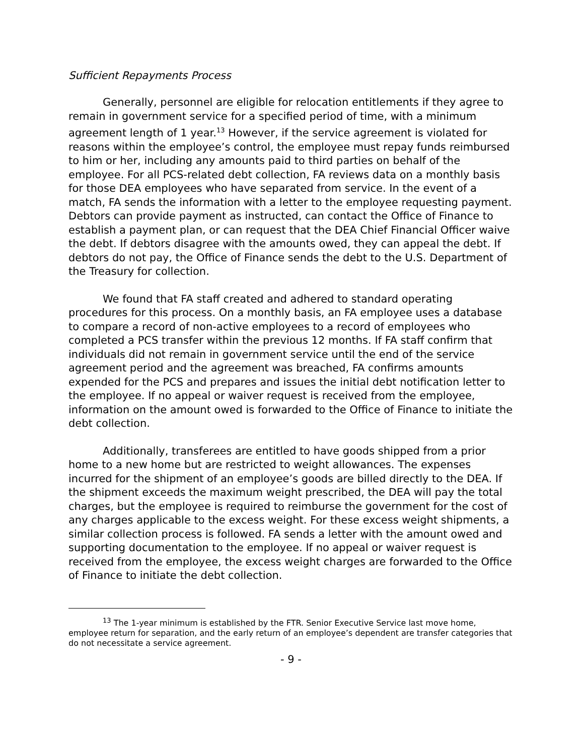Sufficient Repayments Process
Generally, personnel are eligible for relocation entitlements if they agree to remain in government service for a specified period of time, with a minimum agreement length of 1 year.<sup>13</sup> However, if the service agreement is violated for reasons within the employee’s control, the employee must repay funds reimbursed to him or her, including any amounts paid to third parties on behalf of the employee. For all PCS-related debt collection, FA reviews data on a monthly basis for those DEA employees who have separated from service. In the event of a match, FA sends the information with a letter to the employee requesting payment. Debtors can provide payment as instructed, can contact the Office of Finance to establish a payment plan, or can request that the DEA Chief Financial Officer waive the debt. If debtors disagree with the amounts owed, they can appeal the debt. If debtors do not pay, the Office of Finance sends the debt to the U.S. Department of the Treasury for collection.
We found that FA staff created and adhered to standard operating procedures for this process. On a monthly basis, an FA employee uses a database to compare a record of non-active employees to a record of employees who completed a PCS transfer within the previous 12 months. If FA staff confirm that individuals did not remain in government service until the end of the service agreement period and the agreement was breached, FA confirms amounts expended for the PCS and prepares and issues the initial debt notification letter to the employee. If no appeal or waiver request is received from the employee, information on the amount owed is forwarded to the Office of Finance to initiate the debt collection.
Additionally, transferees are entitled to have goods shipped from a prior home to a new home but are restricted to weight allowances. The expenses incurred for the shipment of an employee’s goods are billed directly to the DEA. If the shipment exceeds the maximum weight prescribed, the DEA will pay the total charges, but the employee is required to reimburse the government for the cost of any charges applicable to the excess weight. For these excess weight shipments, a similar collection process is followed. FA sends a letter with the amount owed and supporting documentation to the employee. If no appeal or waiver request is received from the employee, the excess weight charges are forwarded to the Office of Finance to initiate the debt collection.
<sup>13</sup> The 1-year minimum is established by the FTR. Senior Executive Service last move home, employee return for separation, and the early return of an employee’s dependent are transfer categories that do not necessitate a service agreement.
- 9 -